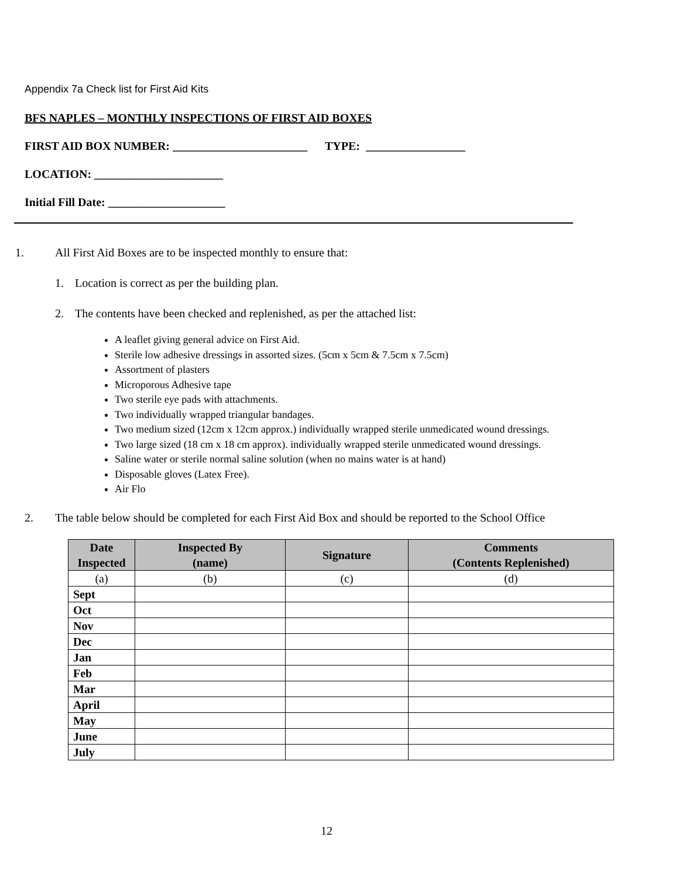Appendix 7a Check list for First Aid Kits
BFS NAPLES – MONTHLY INSPECTIONS OF FIRST AID BOXES
FIRST AID BOX NUMBER: _______________________ TYPE: _________________
LOCATION: ______________________
Initial Fill Date: ____________________
1. All First Aid Boxes are to be inspected monthly to ensure that:
1. Location is correct as per the building plan.
2. The contents have been checked and replenished, as per the attached list:
A leaflet giving general advice on First Aid.
Sterile low adhesive dressings in assorted sizes. (5cm x 5cm & 7.5cm x 7.5cm)
Assortment of plasters
Microporous Adhesive tape
Two sterile eye pads with attachments.
Two individually wrapped triangular bandages.
Two medium sized (12cm x 12cm approx.) individually wrapped sterile unmedicated wound dressings.
Two large sized (18 cm x 18 cm approx). individually wrapped sterile unmedicated wound dressings.
Saline water or sterile normal saline solution (when no mains water is at hand)
Disposable gloves (Latex Free).
Air Flo
2. The table below should be completed for each First Aid Box and should be reported to the School Office
| Date Inspected | Inspected By (name) | Signature | Comments (Contents Replenished) |
| --- | --- | --- | --- |
| (a) | (b) | (c) | (d) |
| Sept | | | |
| Oct | | | |
| Nov | | | |
| Dec | | | |
| Jan | | | |
| Feb | | | |
| Mar | | | |
| April | | | |
| May | | | |
| June | | | |
| July | | | |
12